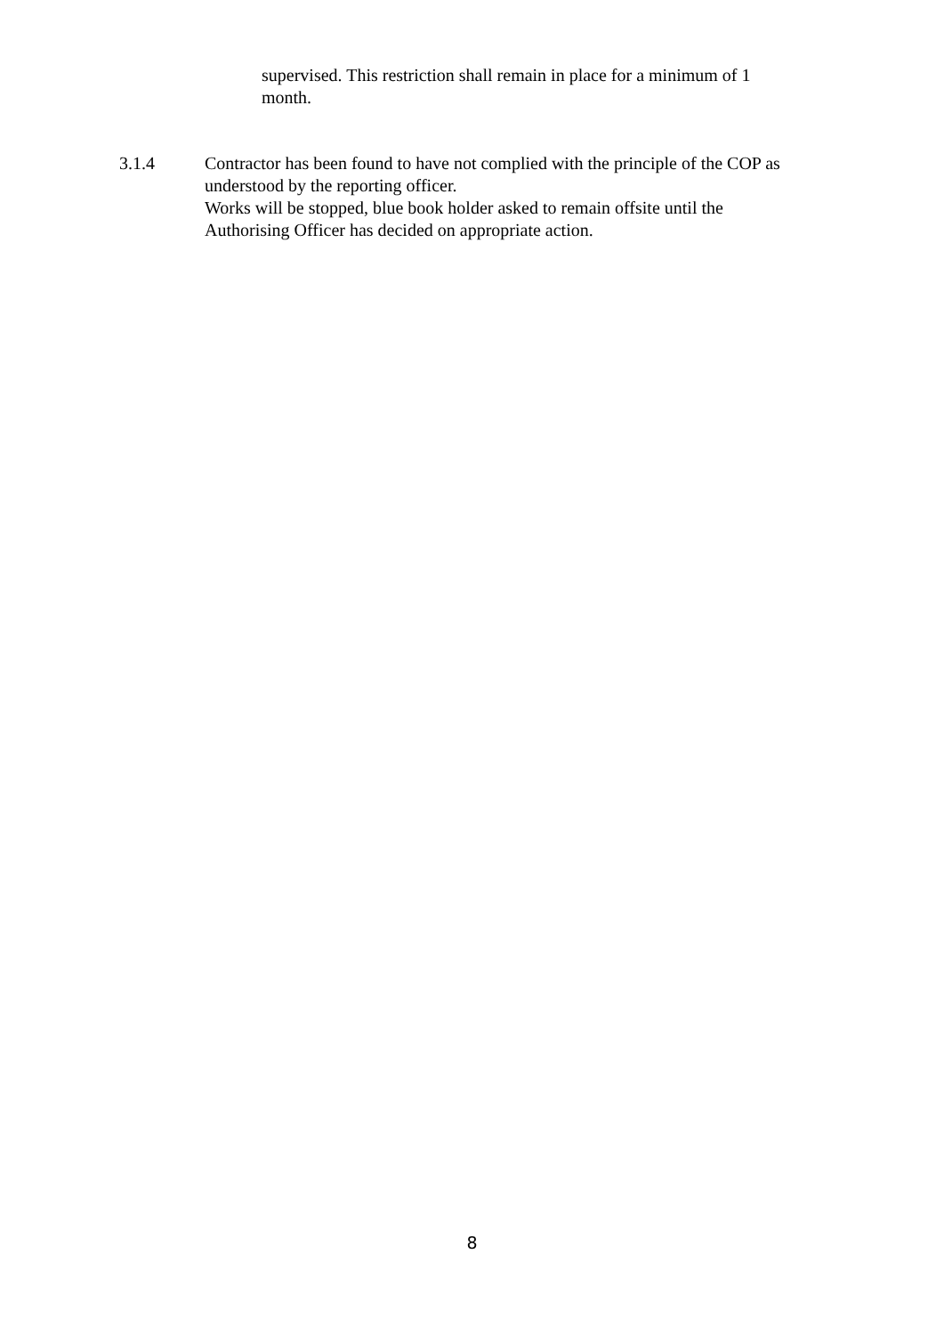supervised. This restriction shall remain in place for a minimum of 1 month.
3.1.4 Contractor has been found to have not complied with the principle of the COP as understood by the reporting officer.
Works will be stopped, blue book holder asked to remain offsite until the Authorising Officer has decided on appropriate action.
8